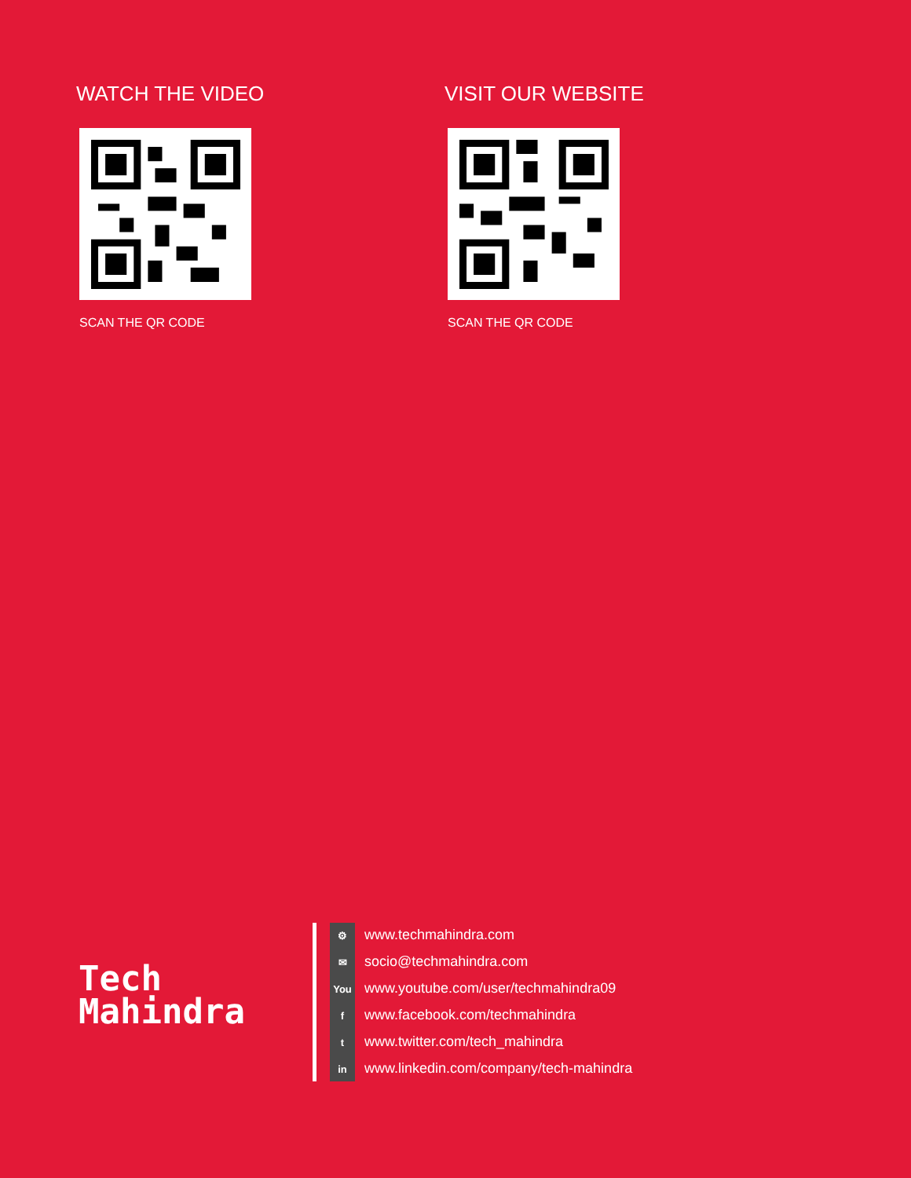WATCH THE VIDEO
SCAN THE QR CODE
VISIT OUR WEBSITE
SCAN THE QR CODE
Tech
Mahindra
⚙
✉
You
f
t
in
www.techmahindra.com
socio@techmahindra.com
www.youtube.com/user/techmahindra09
www.facebook.com/techmahindra
www.twitter.com/tech_mahindra
www.linkedin.com/company/tech-mahindra